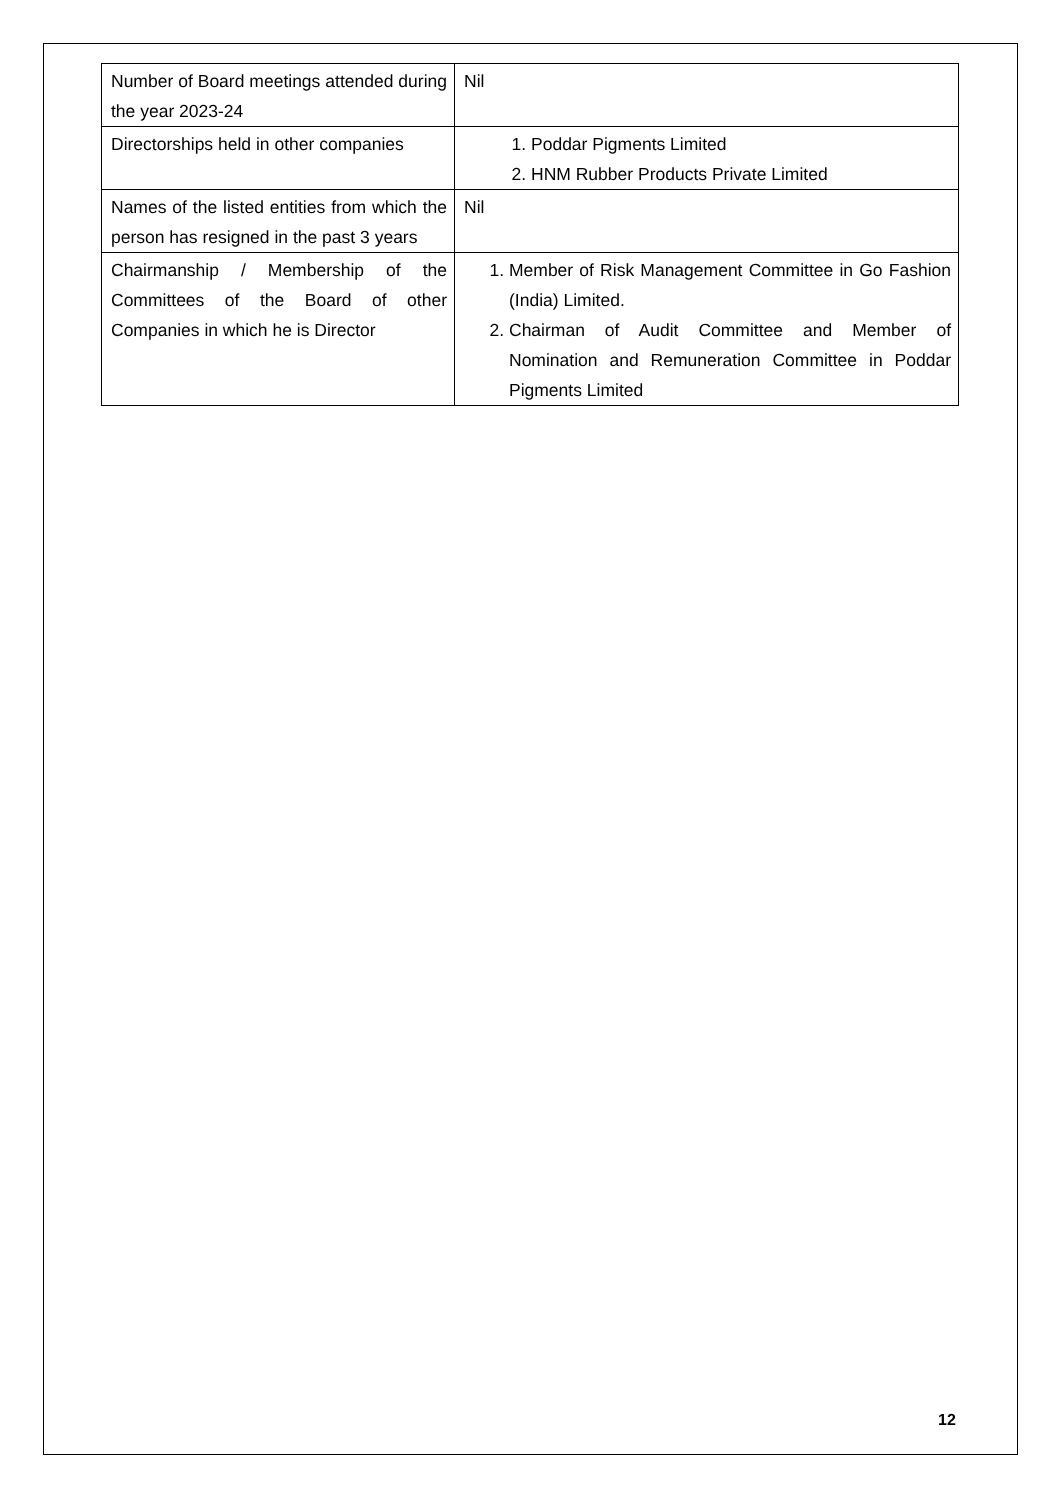| Number of Board meetings attended during the year 2023-24 | Nil |
| Directorships held in other companies | 1. Poddar Pigments Limited 2. HNM Rubber Products Private Limited |
| Names of the listed entities from which the person has resigned in the past 3 years | Nil |
| Chairmanship / Membership of the Committees of the Board of other Companies in which he is Director | 1. Member of Risk Management Committee in Go Fashion (India) Limited. 2. Chairman of Audit Committee and Member of Nomination and Remuneration Committee in Poddar Pigments Limited |
12